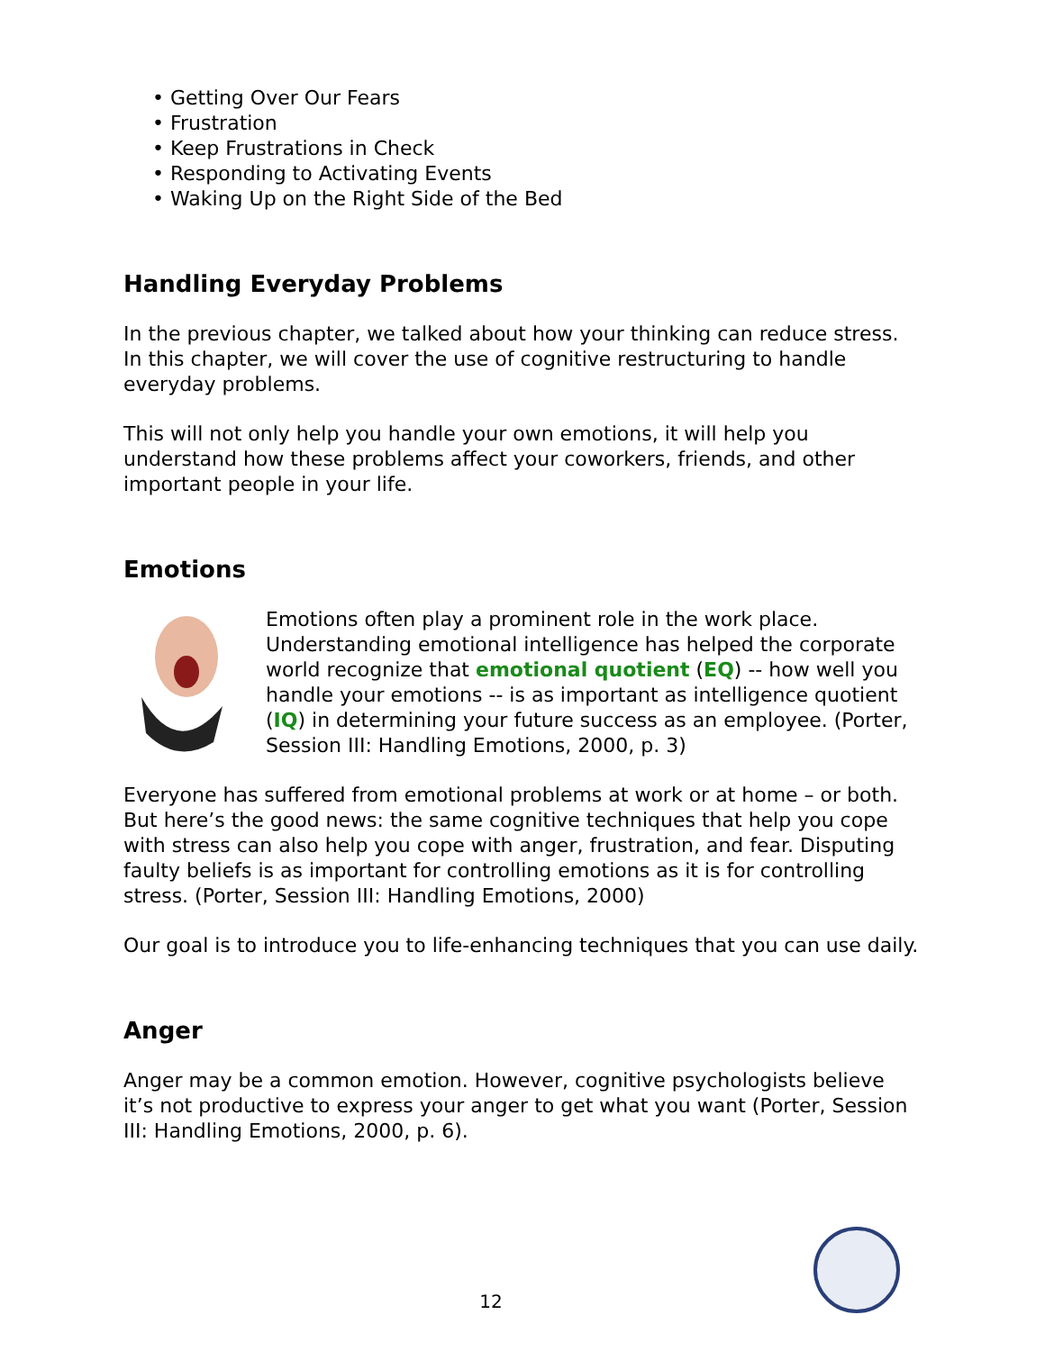• Getting Over Our Fears
• Frustration
• Keep Frustrations in Check
• Responding to Activating Events
• Waking Up on the Right Side of the Bed
Handling Everyday Problems
In the previous chapter, we talked about how your thinking can reduce stress. In this chapter, we will cover the use of cognitive restructuring to handle everyday problems.
This will not only help you handle your own emotions, it will help you understand how these problems affect your coworkers, friends, and other important people in your life.
Emotions
Emotions often play a prominent role in the work place. Understanding emotional intelligence has helped the corporate world recognize that emotional quotient (EQ) -- how well you handle your emotions -- is as important as intelligence quotient (IQ) in determining your future success as an employee. (Porter, Session III: Handling Emotions, 2000, p. 3)
Everyone has suffered from emotional problems at work or at home – or both. But here’s the good news: the same cognitive techniques that help you cope with stress can also help you cope with anger, frustration, and fear. Disputing faulty beliefs is as important for controlling emotions as it is for controlling stress. (Porter, Session III: Handling Emotions, 2000)
Our goal is to introduce you to life-enhancing techniques that you can use daily.
Anger
Anger may be a common emotion. However, cognitive psychologists believe it’s not productive to express your anger to get what you want (Porter, Session III: Handling Emotions, 2000, p. 6).
12